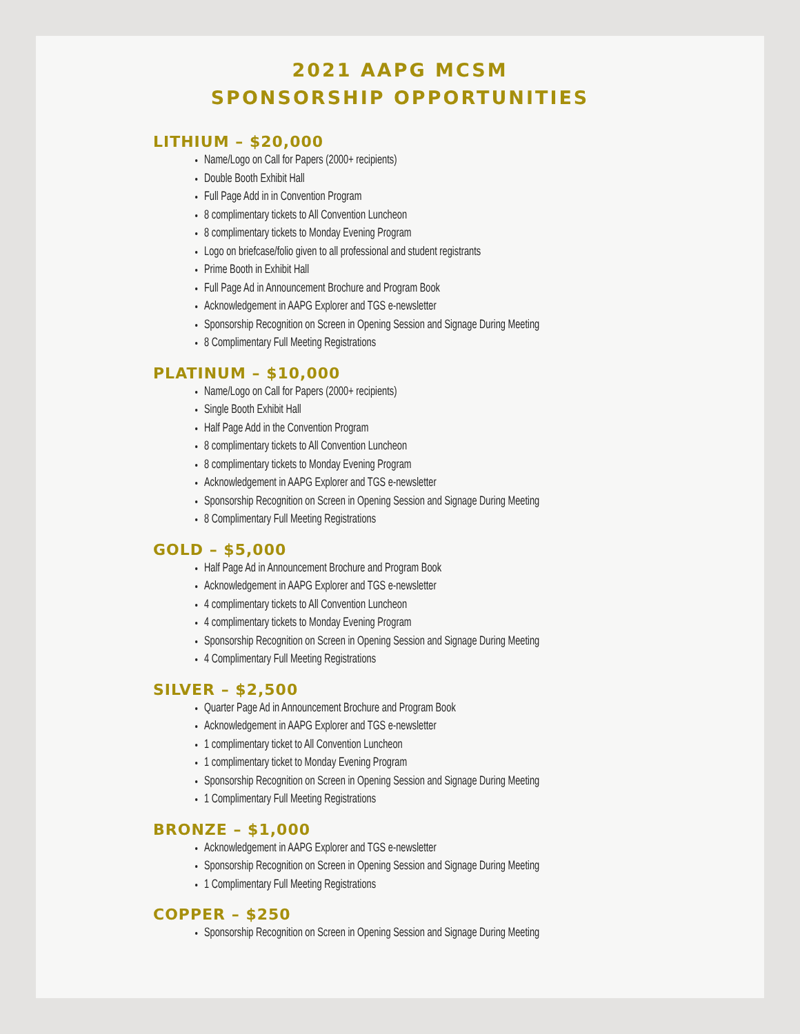2021 AAPG MCSM
SPONSORSHIP OPPORTUNITIES
LITHIUM – $20,000
Name/Logo on Call for Papers (2000+ recipients)
Double Booth Exhibit Hall
Full Page Add in in Convention Program
8 complimentary tickets to All Convention Luncheon
8 complimentary tickets to Monday Evening Program
Logo on briefcase/folio given to all professional and student registrants
Prime Booth in Exhibit Hall
Full Page Ad in Announcement Brochure and Program Book
Acknowledgement in AAPG Explorer and TGS e-newsletter
Sponsorship Recognition on Screen in Opening Session and Signage During Meeting
8 Complimentary Full Meeting Registrations
PLATINUM – $10,000
Name/Logo on Call for Papers (2000+ recipients)
Single Booth Exhibit Hall
Half Page Add in the Convention Program
8 complimentary tickets to All Convention Luncheon
8 complimentary tickets to Monday Evening Program
Acknowledgement in AAPG Explorer and TGS e-newsletter
Sponsorship Recognition on Screen in Opening Session and Signage During Meeting
8 Complimentary Full Meeting Registrations
GOLD – $5,000
Half Page Ad in Announcement Brochure and Program Book
Acknowledgement in AAPG Explorer and TGS e-newsletter
4 complimentary tickets to All Convention Luncheon
4 complimentary tickets to Monday Evening Program
Sponsorship Recognition on Screen in Opening Session and Signage During Meeting
4 Complimentary Full Meeting Registrations
SILVER – $2,500
Quarter Page Ad in Announcement Brochure and Program Book
Acknowledgement in AAPG Explorer and TGS e-newsletter
1 complimentary ticket to All Convention Luncheon
1 complimentary ticket to Monday Evening Program
Sponsorship Recognition on Screen in Opening Session and Signage During Meeting
1 Complimentary Full Meeting Registrations
BRONZE – $1,000
Acknowledgement in AAPG Explorer and TGS e-newsletter
Sponsorship Recognition on Screen in Opening Session and Signage During Meeting
1 Complimentary Full Meeting Registrations
COPPER – $250
Sponsorship Recognition on Screen in Opening Session and Signage During Meeting